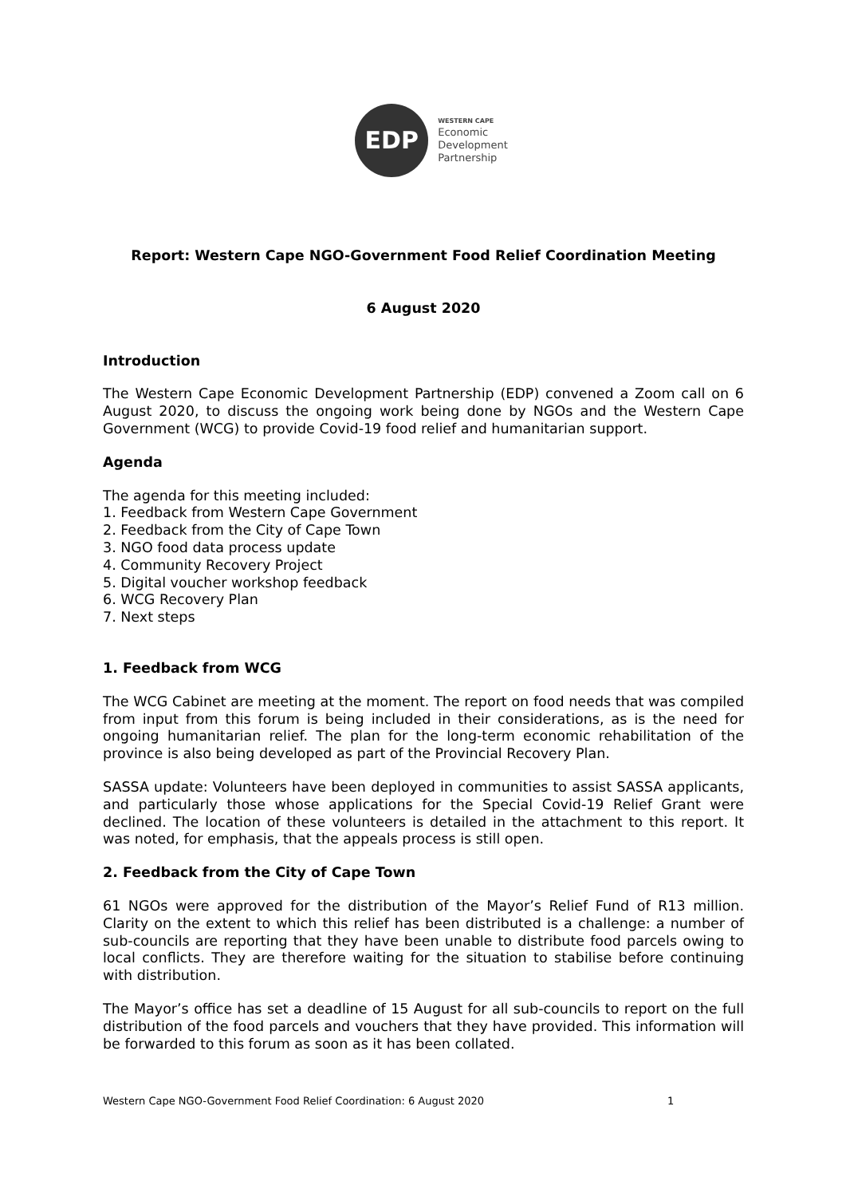EDP
WESTERN CAPE
Economic
Development
Partnership
Report: Western Cape NGO-Government Food Relief Coordination Meeting
6 August 2020
Introduction
The Western Cape Economic Development Partnership (EDP) convened a Zoom call on 6 August 2020, to discuss the ongoing work being done by NGOs and the Western Cape Government (WCG) to provide Covid-19 food relief and humanitarian support.
Agenda
The agenda for this meeting included:
1. Feedback from Western Cape Government
2. Feedback from the City of Cape Town
3. NGO food data process update
4. Community Recovery Project
5. Digital voucher workshop feedback
6. WCG Recovery Plan
7. Next steps
1. Feedback from WCG
The WCG Cabinet are meeting at the moment. The report on food needs that was compiled from input from this forum is being included in their considerations, as is the need for ongoing humanitarian relief. The plan for the long-term economic rehabilitation of the province is also being developed as part of the Provincial Recovery Plan.
SASSA update: Volunteers have been deployed in communities to assist SASSA applicants, and particularly those whose applications for the Special Covid-19 Relief Grant were declined. The location of these volunteers is detailed in the attachment to this report. It was noted, for emphasis, that the appeals process is still open.
2. Feedback from the City of Cape Town
61 NGOs were approved for the distribution of the Mayor’s Relief Fund of R13 million. Clarity on the extent to which this relief has been distributed is a challenge: a number of sub-councils are reporting that they have been unable to distribute food parcels owing to local conflicts. They are therefore waiting for the situation to stabilise before continuing with distribution.
The Mayor’s office has set a deadline of 15 August for all sub-councils to report on the full distribution of the food parcels and vouchers that they have provided. This information will be forwarded to this forum as soon as it has been collated.
Western Cape NGO-Government Food Relief Coordination: 6 August 2020 1